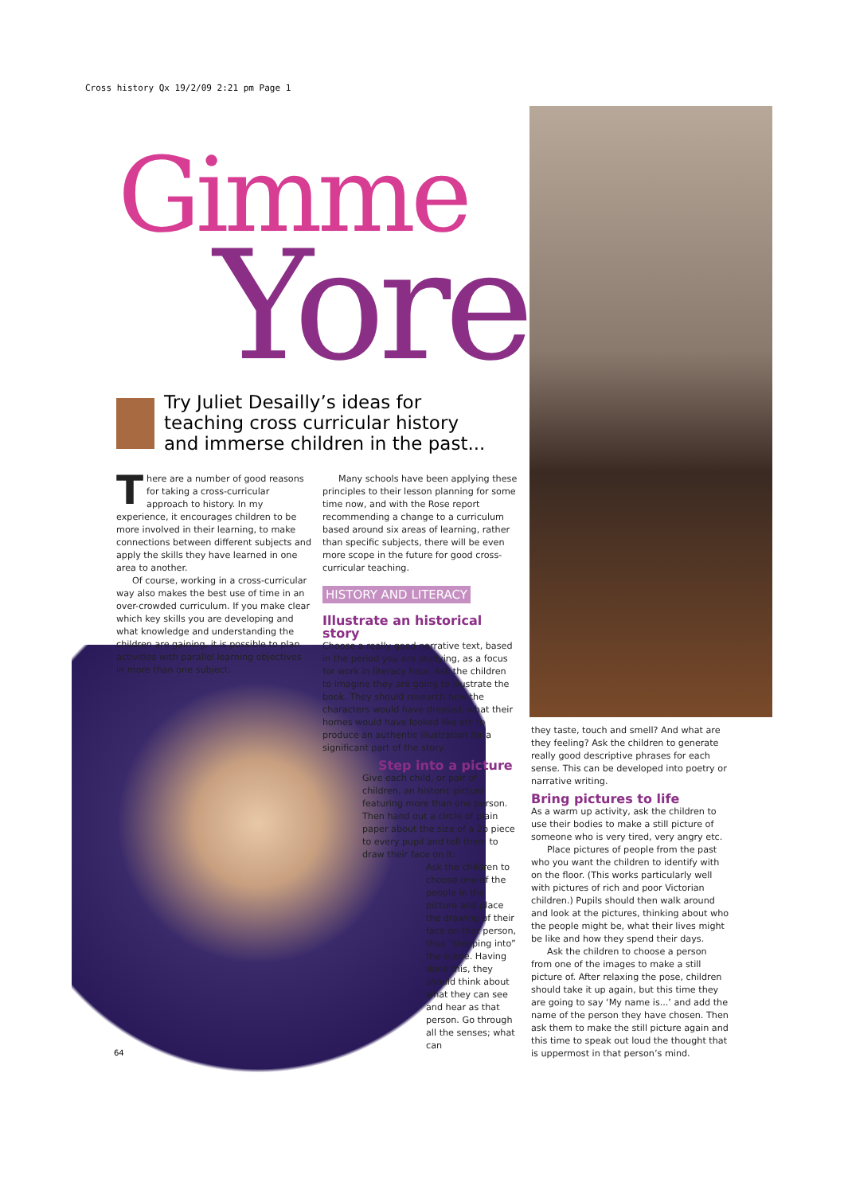Cross history Qx 19/2/09 2:21 pm Page 1
Gimme
Yore
Try Juliet Desailly’s ideas for teaching cross curricular history and immerse children in the past...
There are a number of good reasons for taking a cross-curricular approach to history. In my experience, it encourages children to be more involved in their learning, to make connections between different subjects and apply the skills they have learned in one area to another.
Of course, working in a cross-curricular way also makes the best use of time in an over-crowded curriculum. If you make clear which key skills you are developing and what knowledge and understanding the children are gaining, it is possible to plan activities with parallel learning objectives in more than one subject.
Many schools have been applying these principles to their lesson planning for some time now, and with the Rose report recommending a change to a curriculum based around six areas of learning, rather than specific subjects, there will be even more scope in the future for good cross-curricular teaching.
HISTORY AND LITERACY
Illustrate an historical story
Choose a really good narrative text, based in the period you are studying, as a focus for work in literacy hour. Ask the children to imagine they are going to illustrate the book. They should research how the characters would have dressed, what their homes would have looked like etc to produce an authentic illustration for a significant part of the story.
Step into a picture
Give each child, or pair of children, an historic picture featuring more than one person. Then hand out a circle of plain paper about the size of a 2p piece to every pupil and tell them to draw their face on it.
Ask the children to choose one of the people in the picture and place the drawing of their face on that person, thus “stepping into” the scene. Having done this, they should think about what they can see and hear as that person. Go through all the senses; what can
they taste, touch and smell? And what are they feeling? Ask the children to generate really good descriptive phrases for each sense. This can be developed into poetry or narrative writing.
Bring pictures to life
As a warm up activity, ask the children to use their bodies to make a still picture of someone who is very tired, very angry etc.
Place pictures of people from the past who you want the children to identify with on the floor. (This works particularly well with pictures of rich and poor Victorian children.) Pupils should then walk around and look at the pictures, thinking about who the people might be, what their lives might be like and how they spend their days.
Ask the children to choose a person from one of the images to make a still picture of. After relaxing the pose, children should take it up again, but this time they are going to say ‘My name is...’ and add the name of the person they have chosen. Then ask them to make the still picture again and this time to speak out loud the thought that is uppermost in that person’s mind.
64